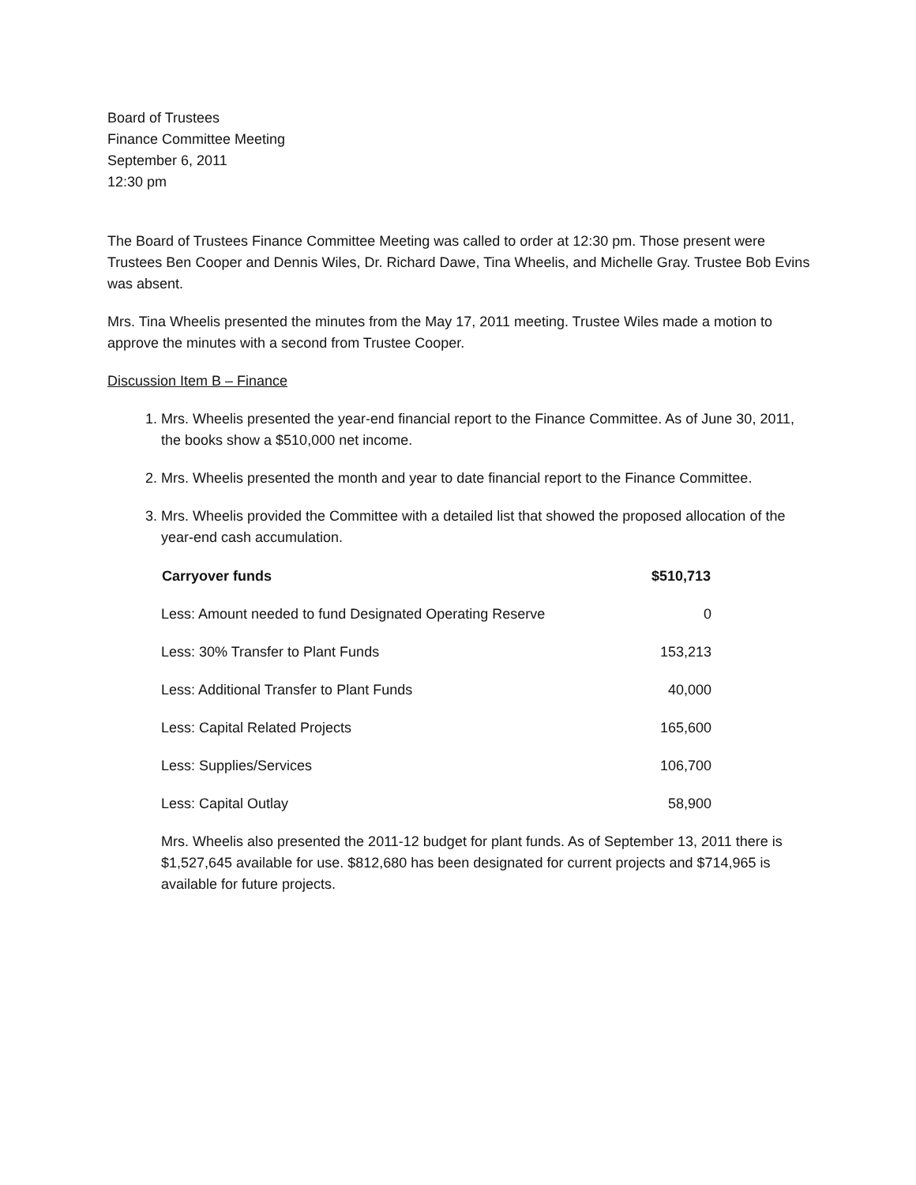Board of Trustees
Finance Committee Meeting
September 6, 2011
12:30 pm
The Board of Trustees Finance Committee Meeting was called to order at 12:30 pm. Those present were Trustees Ben Cooper and Dennis Wiles, Dr. Richard Dawe, Tina Wheelis, and Michelle Gray. Trustee Bob Evins was absent.
Mrs. Tina Wheelis presented the minutes from the May 17, 2011 meeting. Trustee Wiles made a motion to approve the minutes with a second from Trustee Cooper.
Discussion Item B – Finance
1. Mrs. Wheelis presented the year-end financial report to the Finance Committee. As of June 30, 2011, the books show a $510,000 net income.
2. Mrs. Wheelis presented the month and year to date financial report to the Finance Committee.
3. Mrs. Wheelis provided the Committee with a detailed list that showed the proposed allocation of the year-end cash accumulation.
| Carryover funds | $510,713 |
| --- | --- |
| Less: Amount needed to fund Designated Operating Reserve | 0 |
| Less: 30% Transfer to Plant Funds | 153,213 |
| Less: Additional Transfer to Plant Funds | 40,000 |
| Less: Capital Related Projects | 165,600 |
| Less: Supplies/Services | 106,700 |
| Less: Capital Outlay | 58,900 |
Mrs. Wheelis also presented the 2011-12 budget for plant funds. As of September 13, 2011 there is $1,527,645 available for use. $812,680 has been designated for current projects and $714,965 is available for future projects.